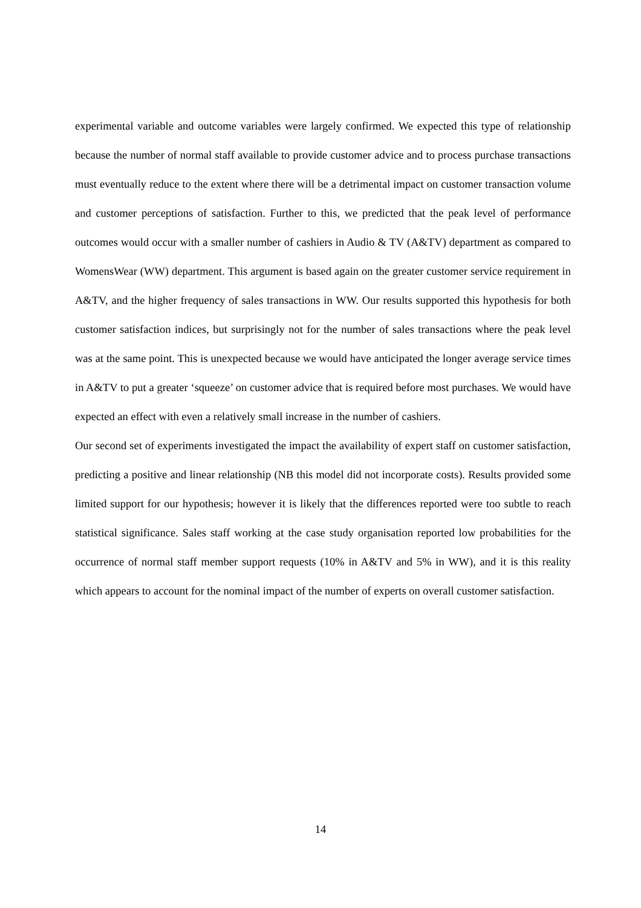experimental variable and outcome variables were largely confirmed. We expected this type of relationship because the number of normal staff available to provide customer advice and to process purchase transactions must eventually reduce to the extent where there will be a detrimental impact on customer transaction volume and customer perceptions of satisfaction. Further to this, we predicted that the peak level of performance outcomes would occur with a smaller number of cashiers in Audio & TV (A&TV) department as compared to WomensWear (WW) department. This argument is based again on the greater customer service requirement in A&TV, and the higher frequency of sales transactions in WW. Our results supported this hypothesis for both customer satisfaction indices, but surprisingly not for the number of sales transactions where the peak level was at the same point. This is unexpected because we would have anticipated the longer average service times in A&TV to put a greater ‘squeeze’ on customer advice that is required before most purchases. We would have expected an effect with even a relatively small increase in the number of cashiers.
Our second set of experiments investigated the impact the availability of expert staff on customer satisfaction, predicting a positive and linear relationship (NB this model did not incorporate costs). Results provided some limited support for our hypothesis; however it is likely that the differences reported were too subtle to reach statistical significance. Sales staff working at the case study organisation reported low probabilities for the occurrence of normal staff member support requests (10% in A&TV and 5% in WW), and it is this reality which appears to account for the nominal impact of the number of experts on overall customer satisfaction.
14